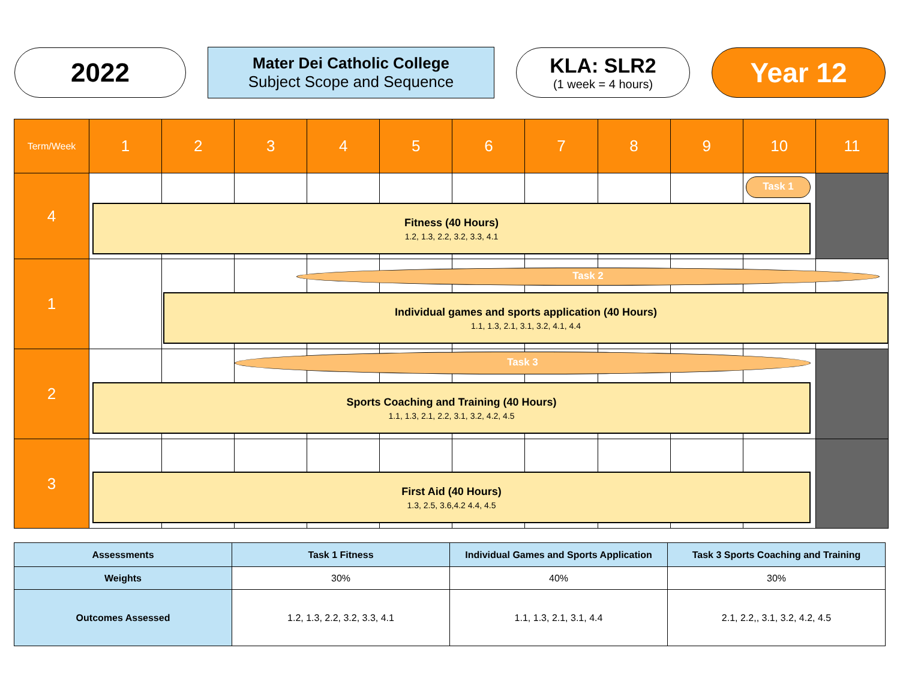2022
Mater Dei Catholic College
Subject Scope and Sequence
KLA: SLR2
(1 week = 4 hours)
Year 12
| Term/Week | 1 | 2 | 3 | 4 | 5 | 6 | 7 | 8 | 9 | 10 | 11 |
| --- | --- | --- | --- | --- | --- | --- | --- | --- | --- | --- | --- |
| 4 | | | | | | | | | | | |
| 1 | | | | | | | | | | | |
| 2 | | | | | | | | | | | |
| 3 | | | | | | | | | | | |
Task 1
Fitness (40 Hours)
1.2, 1.3, 2.2, 3.2, 3.3, 4.1
Task 2
Individual games and sports application (40 Hours)
1.1, 1.3, 2.1, 3.1, 3.2, 4.1, 4.4
Task 3
Sports Coaching and Training (40 Hours)
1.1, 1.3, 2.1, 2.2, 3.1, 3.2, 4.2, 4.5
First Aid (40 Hours)
1.3, 2.5, 3.6,4.2 4.4, 4.5
| Assessments | Task 1 Fitness | Individual Games and Sports Application | Task 3 Sports Coaching and Training |
| --- | --- | --- | --- |
| Weights | 30% | 40% | 30% |
| Outcomes Assessed | 1.2, 1.3, 2.2, 3.2, 3.3, 4.1 | 1.1, 1.3, 2.1, 3.1, 4.4 | 2.1, 2.2,, 3.1, 3.2, 4.2, 4.5 |